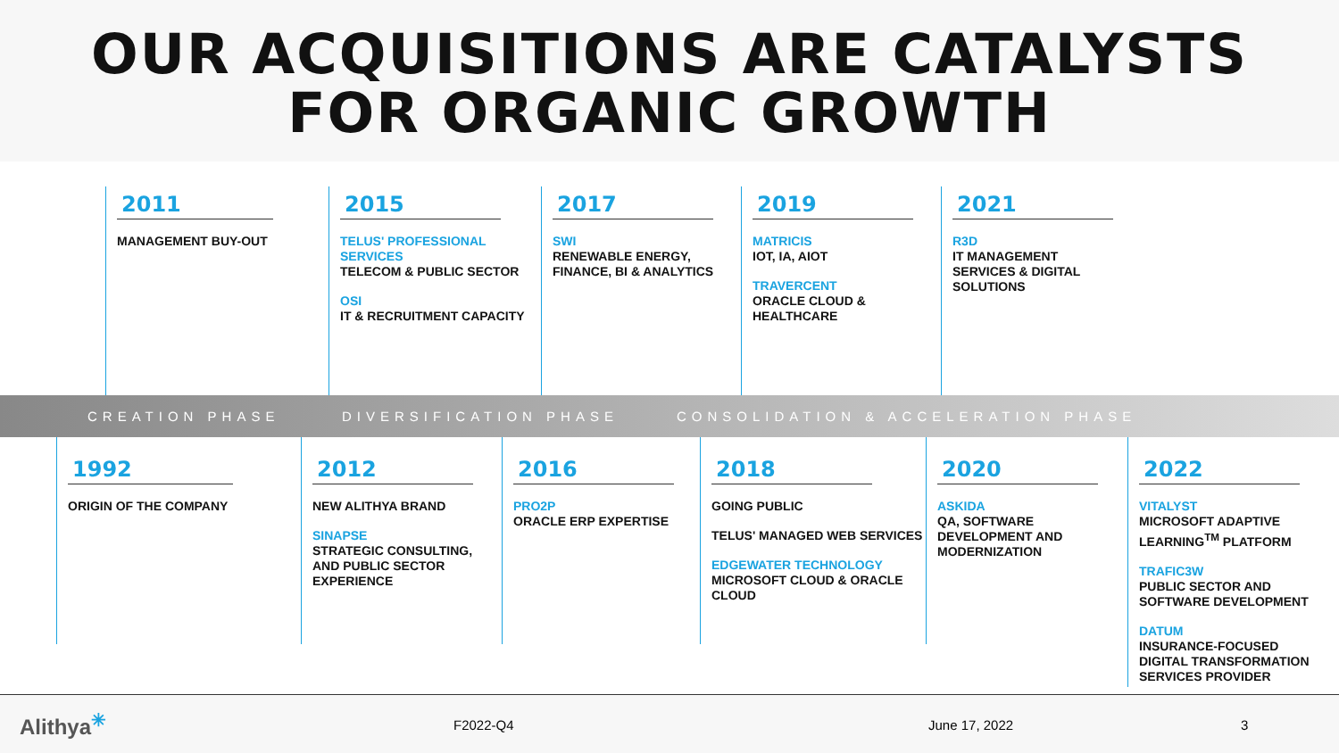OUR ACQUISITIONS ARE CATALYSTS
FOR ORGANIC GROWTH
2011
MANAGEMENT BUY-OUT
2015
TELUS' PROFESSIONAL SERVICES
TELECOM & PUBLIC SECTOR
OSI
IT & RECRUITMENT CAPACITY
2017
SWI
RENEWABLE ENERGY, FINANCE, BI & ANALYTICS
2019
MATRICIS
IOT, IA, AIOT
TRAVERCENT
ORACLE CLOUD & HEALTHCARE
2021
R3D
IT MANAGEMENT SERVICES & DIGITAL SOLUTIONS
CREATION PHASE DIVERSIFICATION PHASE CONSOLIDATION & ACCELERATION PHASE
1992
ORIGIN OF THE COMPANY
2012
NEW ALITHYA BRAND
SINAPSE
STRATEGIC CONSULTING, AND PUBLIC SECTOR EXPERIENCE
2016
PRO2P
ORACLE ERP EXPERTISE
2018
GOING PUBLIC
TELUS' MANAGED WEB SERVICES
EDGEWATER TECHNOLOGY
MICROSOFT CLOUD & ORACLE CLOUD
2020
ASKIDA
QA, SOFTWARE DEVELOPMENT AND MODERNIZATION
2022
VITALYST
MICROSOFT ADAPTIVE LEARNING<sup>TM</sup> PLATFORM
TRAFIC3W
PUBLIC SECTOR AND SOFTWARE DEVELOPMENT
DATUM
INSURANCE-FOCUSED DIGITAL TRANSFORMATION SERVICES PROVIDER
Alithya<sup>✳</sup> F2022-Q4 June 17, 2022 3